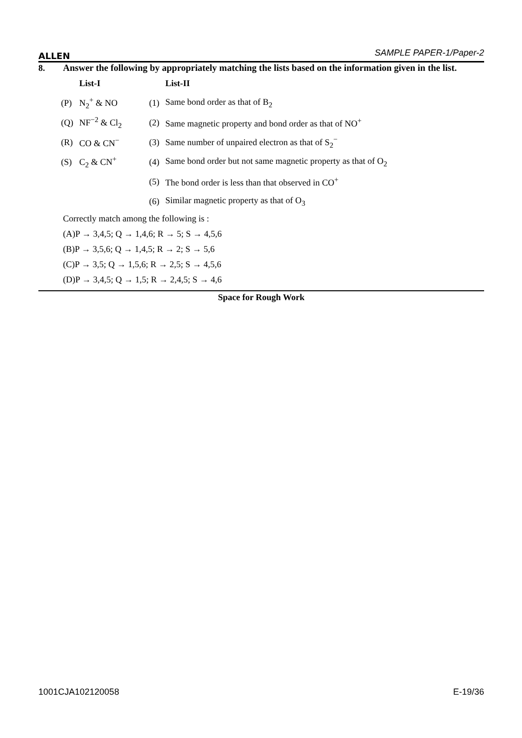ALLEN SAMPLE PAPER-1/Paper-2
8.
Answer the following by appropriately matching the lists based on the information given in the list.
| | List-I | | List-II |
| (P) | N<sub>2</sub><sup>+</sup> & NO | (1) | Same bond order as that of B<sub>2</sub> |
| (Q) | NF<sup>−2</sup> & Cl<sub>2</sub> | (2) | Same magnetic property and bond order as that of NO<sup>+</sup> |
| (R) | CO & CN<sup>−</sup> | (3) | Same number of unpaired electron as that of S<sub>2</sub><sup>−</sup> |
| (S) | C<sub>2</sub> & CN<sup>+</sup> | (4) | Same bond order but not same magnetic property as that of O<sub>2</sub> |
| | | (5) | The bond order is less than that observed in CO<sup>+</sup> |
| | | (6) | Similar magnetic property as that of O<sub>3</sub> |
Correctly match among the following is :
(A)P → 3,4,5; Q → 1,4,6; R → 5; S → 4,5,6
(B)P → 3,5,6; Q → 1,4,5; R → 2; S → 5,6
(C)P → 3,5; Q → 1,5,6; R → 2,5; S → 4,5,6
(D)P → 3,4,5; Q → 1,5; R → 2,4,5; S → 4,6
Space for Rough Work
1001CJA102120058 E-19/36